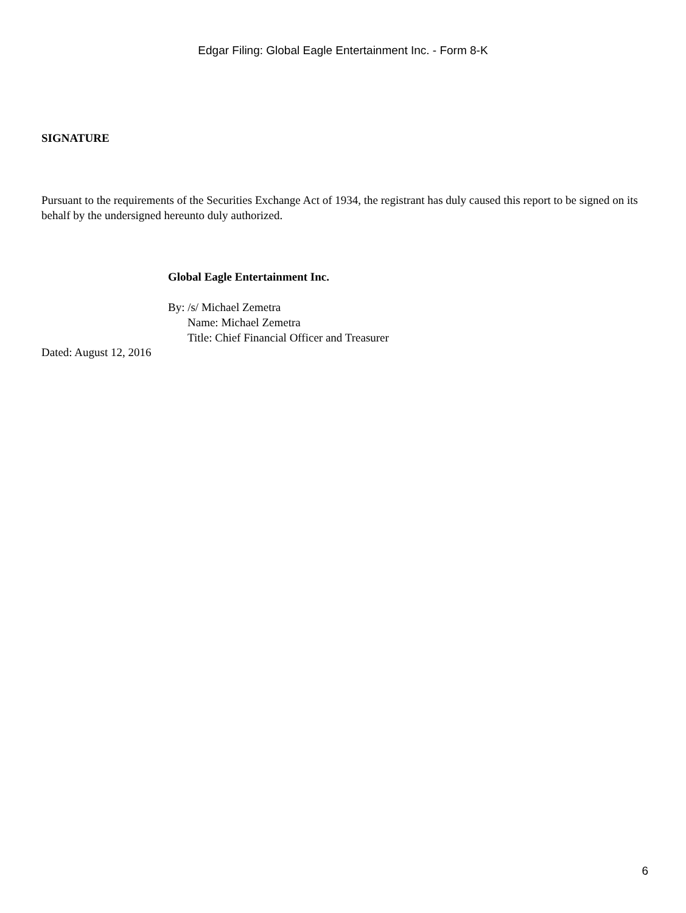Edgar Filing: Global Eagle Entertainment Inc. - Form 8-K
SIGNATURE
Pursuant to the requirements of the Securities Exchange Act of 1934, the registrant has duly caused this report to be signed on its behalf by the undersigned hereunto duly authorized.
Global Eagle Entertainment Inc.
By: /s/ Michael Zemetra
Name: Michael Zemetra
Title: Chief Financial Officer and Treasurer
Dated: August 12, 2016
6